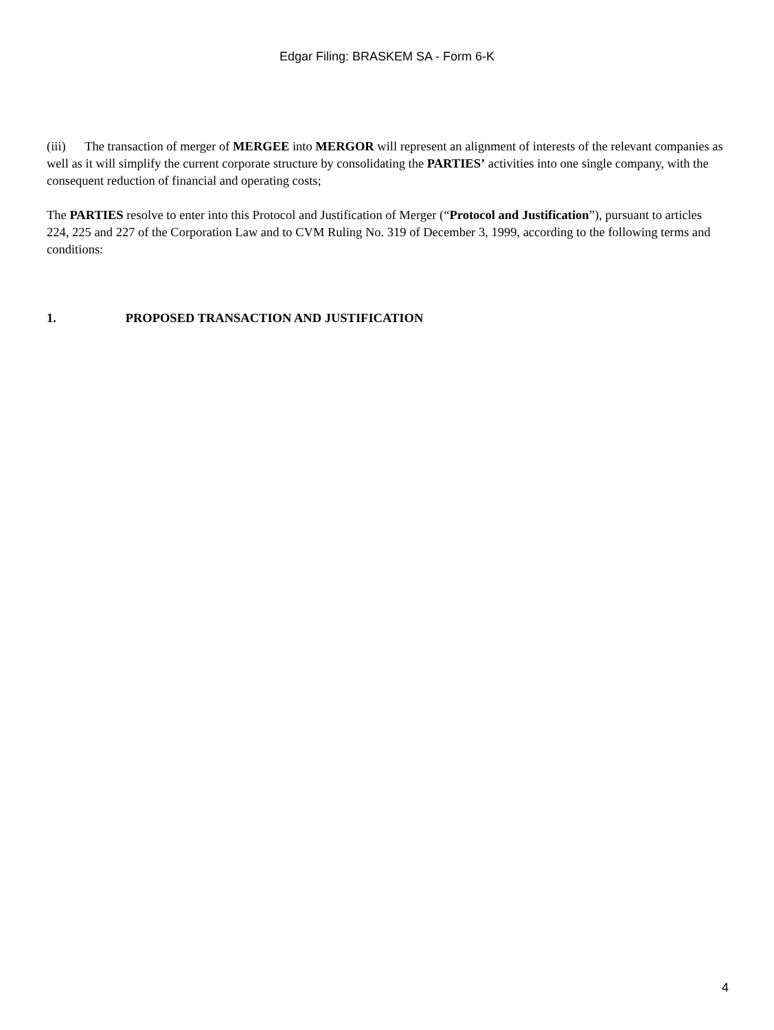Edgar Filing: BRASKEM SA - Form 6-K
(iii) The transaction of merger of MERGEE into MERGOR will represent an alignment of interests of the relevant companies as well as it will simplify the current corporate structure by consolidating the PARTIES’ activities into one single company, with the consequent reduction of financial and operating costs;
The PARTIES resolve to enter into this Protocol and Justification of Merger (“Protocol and Justification”), pursuant to articles 224, 225 and 227 of the Corporation Law and to CVM Ruling No. 319 of December 3, 1999, according to the following terms and conditions:
1. PROPOSED TRANSACTION AND JUSTIFICATION
4